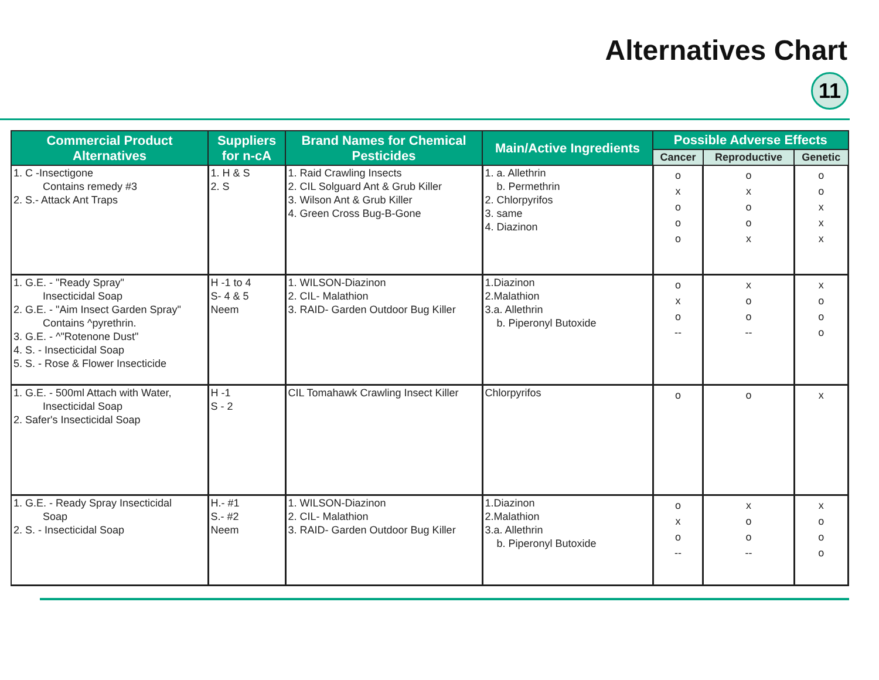Alternatives Chart
11
| Commercial Product Alternatives | Suppliers for n-cA | Brand Names for Chemical Pesticides | Main/Active Ingredients | Possible Adverse Effects | | |
| --- | --- | --- | --- | --- | --- | --- |
| | | | | Cancer | Reproductive | Genetic |
| 1. C -Insectigone Contains remedy #3 2. S.- Attack Ant Traps | 1. H & S 2. S | 1. Raid Crawling Insects 2. CIL Solguard Ant & Grub Killer 3. Wilson Ant & Grub Killer 4. Green Cross Bug-B-Gone | 1. a. Allethrin b. Permethrin 2. Chlorpyrifos 3. same 4. Diazinon | o x o o o | o x o o x | o o x x x |
| 1. G.E. - "Ready Spray" Insecticidal Soap 2. G.E. - "Aim Insect Garden Spray" Contains ^pyrethrin. 3. G.E. - ^"Rotenone Dust" 4. S. - Insecticidal Soap 5. S. - Rose & Flower Insecticide | H -1 to 4 S- 4 & 5 Neem | 1. WILSON-Diazinon 2. CIL- Malathion 3. RAID- Garden Outdoor Bug Killer | 1.Diazinon 2.Malathion 3.a. Allethrin b. Piperonyl Butoxide | o x o -- | x o o -- | x o o o |
| 1. G.E. - 500ml Attach with Water, Insecticidal Soap 2. Safer's Insecticidal Soap | H -1 S - 2 | CIL Tomahawk Crawling Insect Killer | Chlorpyrifos | o | o | x |
| 1. G.E. - Ready Spray Insecticidal Soap 2. S. - Insecticidal Soap | H.- #1 S.- #2 Neem | 1. WILSON-Diazinon 2. CIL- Malathion 3. RAID- Garden Outdoor Bug Killer | 1.Diazinon 2.Malathion 3.a. Allethrin b. Piperonyl Butoxide | o x o -- | x o o -- | x o o o |